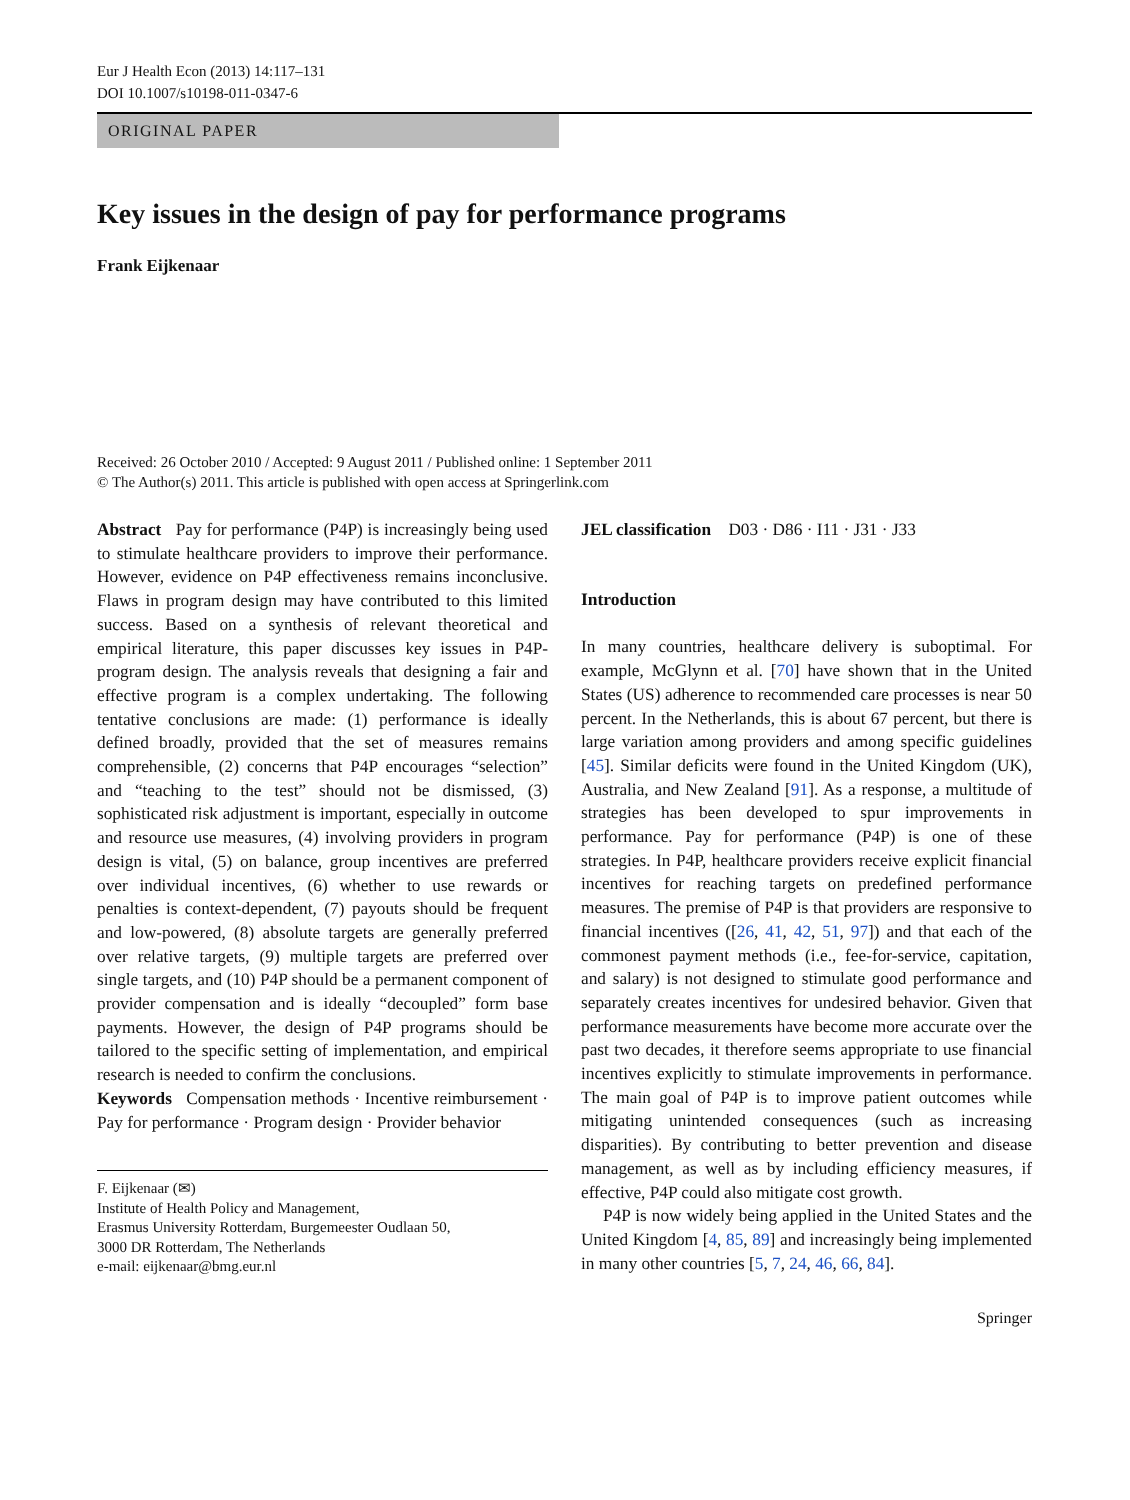Eur J Health Econ (2013) 14:117–131
DOI 10.1007/s10198-011-0347-6
ORIGINAL PAPER
Key issues in the design of pay for performance programs
Frank Eijkenaar
Received: 26 October 2010 / Accepted: 9 August 2011 / Published online: 1 September 2011
© The Author(s) 2011. This article is published with open access at Springerlink.com
Abstract Pay for performance (P4P) is increasingly being used to stimulate healthcare providers to improve their performance. However, evidence on P4P effectiveness remains inconclusive. Flaws in program design may have contributed to this limited success. Based on a synthesis of relevant theoretical and empirical literature, this paper discusses key issues in P4P-program design. The analysis reveals that designing a fair and effective program is a complex undertaking. The following tentative conclusions are made: (1) performance is ideally defined broadly, provided that the set of measures remains comprehensible, (2) concerns that P4P encourages “selection” and “teaching to the test” should not be dismissed, (3) sophisticated risk adjustment is important, especially in outcome and resource use measures, (4) involving providers in program design is vital, (5) on balance, group incentives are preferred over individual incentives, (6) whether to use rewards or penalties is context-dependent, (7) payouts should be frequent and low-powered, (8) absolute targets are generally preferred over relative targets, (9) multiple targets are preferred over single targets, and (10) P4P should be a permanent component of provider compensation and is ideally “decoupled” form base payments. However, the design of P4P programs should be tailored to the specific setting of implementation, and empirical research is needed to confirm the conclusions.
Keywords Compensation methods · Incentive reimbursement · Pay for performance · Program design · Provider behavior
F. Eijkenaar (✉)
Institute of Health Policy and Management,
Erasmus University Rotterdam, Burgemeester Oudlaan 50,
3000 DR Rotterdam, The Netherlands
e-mail: eijkenaar@bmg.eur.nl
JEL classification D03 · D86 · I11 · J31 · J33
Introduction
In many countries, healthcare delivery is suboptimal. For example, McGlynn et al. [70] have shown that in the United States (US) adherence to recommended care processes is near 50 percent. In the Netherlands, this is about 67 percent, but there is large variation among providers and among specific guidelines [45]. Similar deficits were found in the United Kingdom (UK), Australia, and New Zealand [91]. As a response, a multitude of strategies has been developed to spur improvements in performance. Pay for performance (P4P) is one of these strategies. In P4P, healthcare providers receive explicit financial incentives for reaching targets on predefined performance measures. The premise of P4P is that providers are responsive to financial incentives ([26, 41, 42, 51, 97]) and that each of the commonest payment methods (i.e., fee-for-service, capitation, and salary) is not designed to stimulate good performance and separately creates incentives for undesired behavior. Given that performance measurements have become more accurate over the past two decades, it therefore seems appropriate to use financial incentives explicitly to stimulate improvements in performance. The main goal of P4P is to improve patient outcomes while mitigating unintended consequences (such as increasing disparities). By contributing to better prevention and disease management, as well as by including efficiency measures, if effective, P4P could also mitigate cost growth.
P4P is now widely being applied in the United States and the United Kingdom [4, 85, 89] and increasingly being implemented in many other countries [5, 7, 24, 46, 66, 84].
Springer